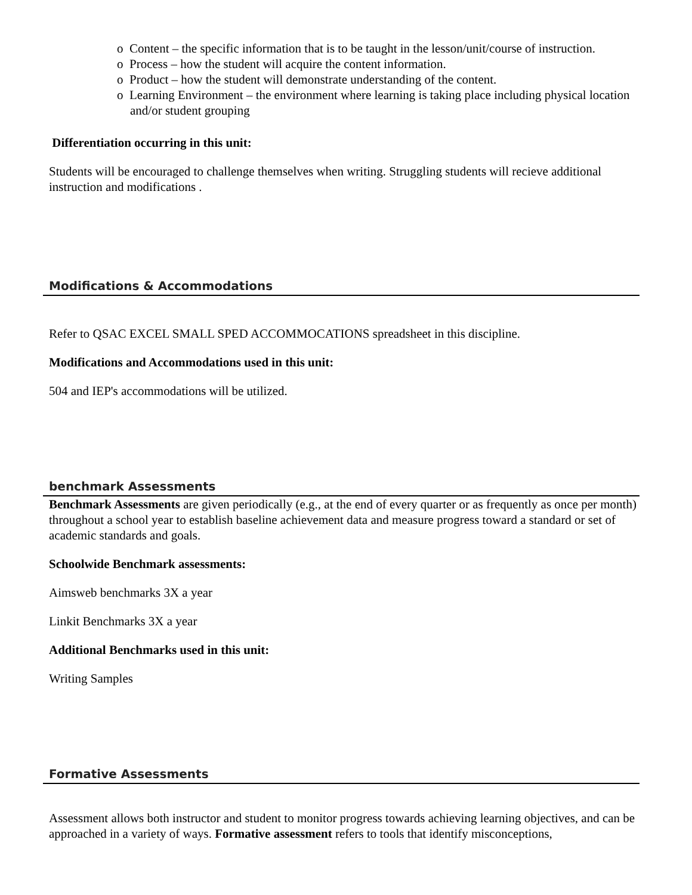o Content – the specific information that is to be taught in the lesson/unit/course of instruction.
o Process – how the student will acquire the content information.
o Product – how the student will demonstrate understanding of the content.
o Learning Environment – the environment where learning is taking place including physical location and/or student grouping
Differentiation occurring in this unit:
Students will be encouraged to challenge themselves when writing. Struggling students will recieve additional instruction and modifications .
Modifications & Accommodations
Refer to QSAC EXCEL SMALL SPED ACCOMMOCATIONS spreadsheet in this discipline.
Modifications and Accommodations used in this unit:
504 and IEP's accommodations will be utilized.
benchmark Assessments
Benchmark Assessments are given periodically (e.g., at the end of every quarter or as frequently as once per month) throughout a school year to establish baseline achievement data and measure progress toward a standard or set of academic standards and goals.
Schoolwide Benchmark assessments:
Aimsweb benchmarks 3X a year
Linkit Benchmarks 3X a year
Additional Benchmarks used in this unit:
Writing Samples
Formative Assessments
Assessment allows both instructor and student to monitor progress towards achieving learning objectives, and can be approached in a variety of ways. Formative assessment refers to tools that identify misconceptions,